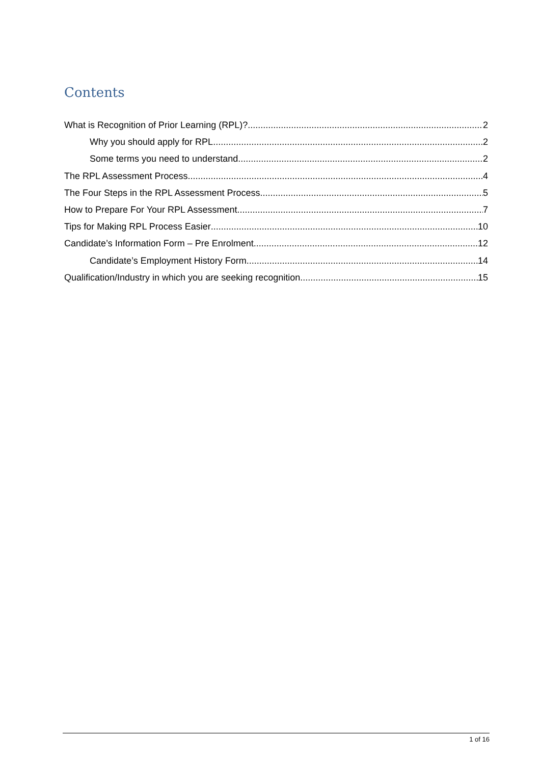Contents
What is Recognition of Prior Learning (RPL)? 2
Why you should apply for RPL 2
Some terms you need to understand 2
The RPL Assessment Process 4
The Four Steps in the RPL Assessment Process 5
How to Prepare For Your RPL Assessment 7
Tips for Making RPL Process Easier 10
Candidate’s Information Form – Pre Enrolment 12
Candidate’s Employment History Form 14
Qualification/Industry in which you are seeking recognition 15
1 of 16